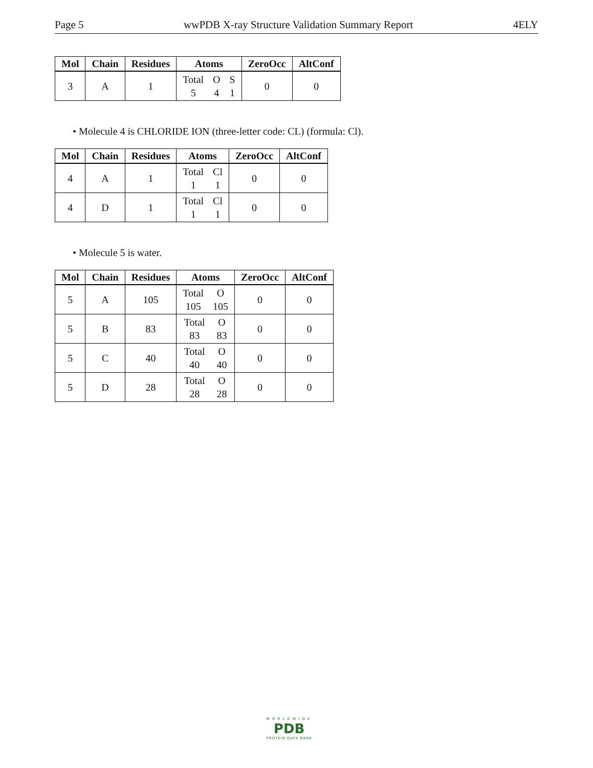Page 5 wwPDB X-ray Structure Validation Summary Report 4ELY
| Mol | Chain | Residues | Atoms | ZeroOcc | AltConf |
| --- | --- | --- | --- | --- | --- |
| 3 | A | 1 | Total 5 O 4 S 1 | 0 | 0 |
• Molecule 4 is CHLORIDE ION (three-letter code: CL) (formula: Cl).
| Mol | Chain | Residues | Atoms | ZeroOcc | AltConf |
| --- | --- | --- | --- | --- | --- |
| 4 | A | 1 | Total 1 Cl 1 | 0 | 0 |
| 4 | D | 1 | Total 1 Cl 1 | 0 | 0 |
• Molecule 5 is water.
| Mol | Chain | Residues | Atoms | ZeroOcc | AltConf |
| --- | --- | --- | --- | --- | --- |
| 5 | A | 105 | Total 105 O 105 | 0 | 0 |
| 5 | B | 83 | Total 83 O 83 | 0 | 0 |
| 5 | C | 40 | Total 40 O 40 | 0 | 0 |
| 5 | D | 28 | Total 28 O 28 | 0 | 0 |
WORLDWIDE
PDB
PROTEIN DATA BANK